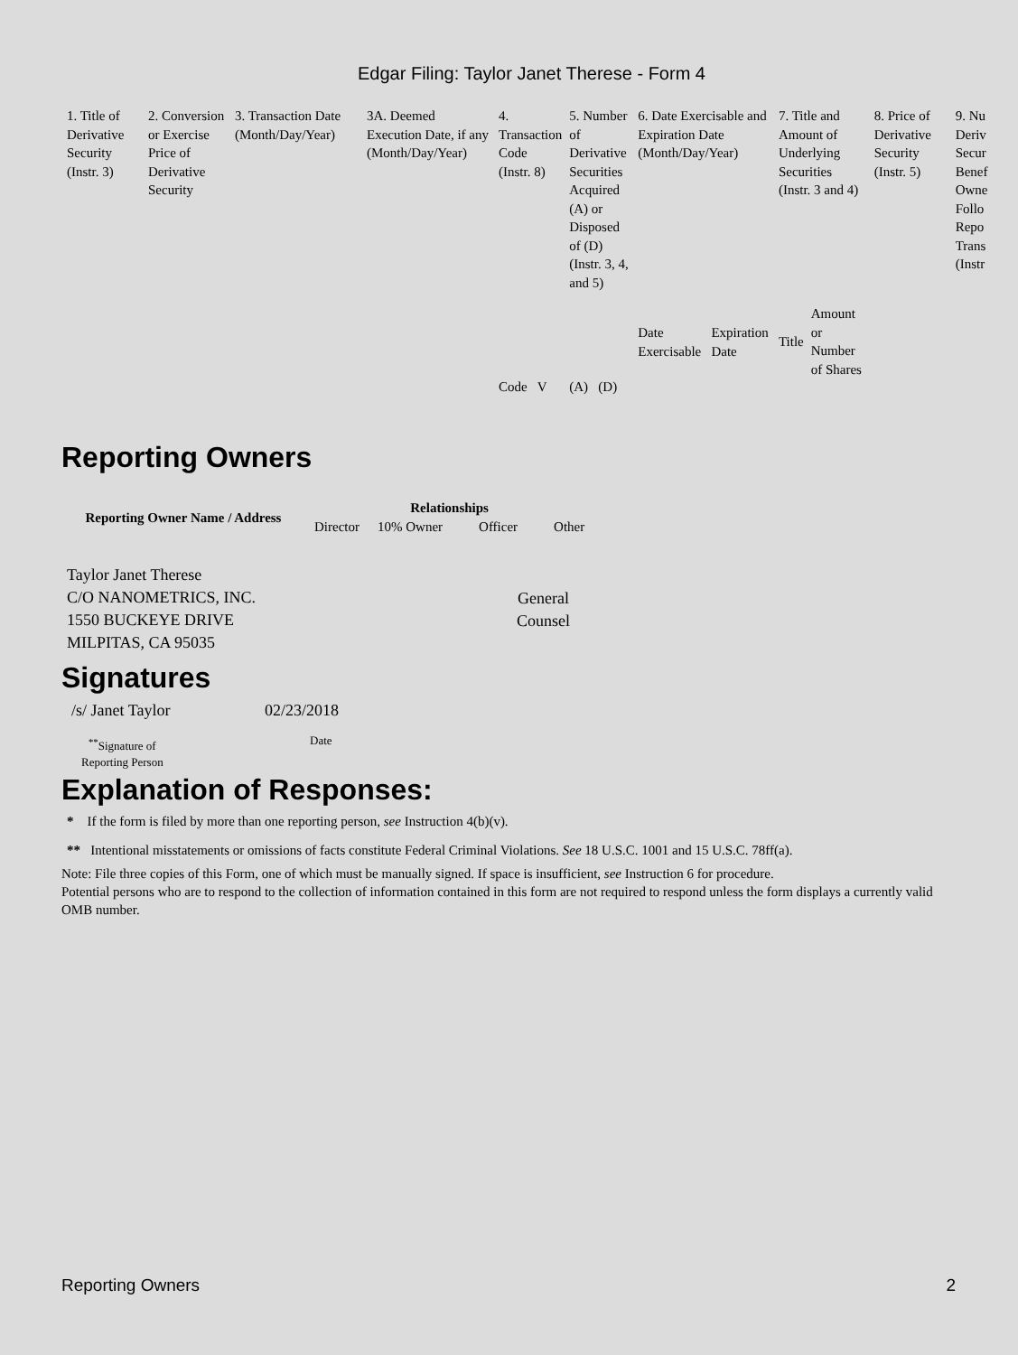Edgar Filing: Taylor Janet Therese - Form 4
| 1. Title of Derivative Security (Instr. 3) | 2. Conversion or Exercise Price of Derivative Security | 3. Transaction Date (Month/Day/Year) | 3A. Deemed Execution Date, if any (Month/Day/Year) | 4. Transaction Code (Instr. 8) | 5. Number of Derivative Securities Acquired (A) or Disposed of (D) (Instr. 3, 4, and 5) | 6. Date Exercisable and Expiration Date (Month/Day/Year) | | 7. Title and Amount of Underlying Securities (Instr. 3 and 4) | | 8. Price of Derivative Security (Instr. 5) | 9. Nu Deriv Secur Benef Owne Follo Repo Trans (Instr |
| | | | | Code V | (A) (D) | Date Exercisable | Expiration Date | Title | Amount or Number of Shares | | |
Reporting Owners
| Reporting Owner Name / Address | Relationships | | | |
| --- | --- | --- | --- | --- |
| | Director | 10% Owner | Officer | Other |
Taylor Janet Therese
C/O NANOMETRICS, INC.
1550 BUCKEYE DRIVE
MILPITAS, CA 95035
General
Counsel
Signatures
/s/ Janet Taylor 02/23/2018
<sup>**</sup> Signature of
Reporting Person
Date
Explanation of Responses:
* If the form is filed by more than one reporting person, see Instruction 4(b)(v).
** Intentional misstatements or omissions of facts constitute Federal Criminal Violations. See 18 U.S.C. 1001 and 15 U.S.C. 78ff(a).
Note: File three copies of this Form, one of which must be manually signed. If space is insufficient, see Instruction 6 for procedure.
Potential persons who are to respond to the collection of information contained in this form are not required to respond unless the form displays a currently valid OMB number.
Reporting Owners 2